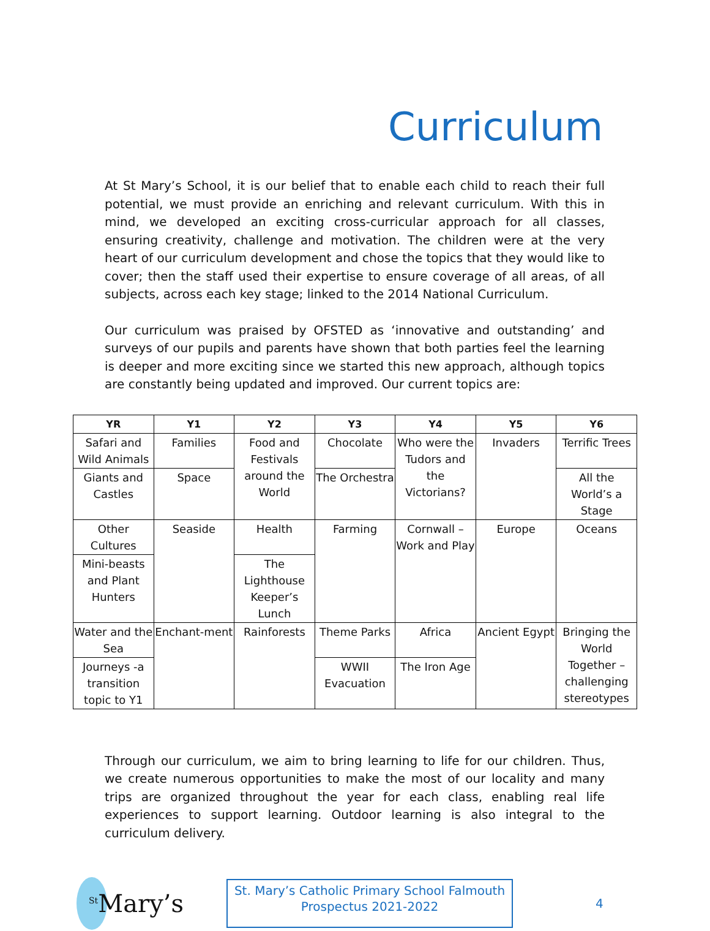Curriculum
At St Mary’s School, it is our belief that to enable each child to reach their full potential, we must provide an enriching and relevant curriculum. With this in mind, we developed an exciting cross-curricular approach for all classes, ensuring creativity, challenge and motivation. The children were at the very heart of our curriculum development and chose the topics that they would like to cover; then the staff used their expertise to ensure coverage of all areas, of all subjects, across each key stage; linked to the 2014 National Curriculum.
Our curriculum was praised by OFSTED as ‘innovative and outstanding’ and surveys of our pupils and parents have shown that both parties feel the learning is deeper and more exciting since we started this new approach, although topics are constantly being updated and improved. Our current topics are:
| YR | Y1 | Y2 | Y3 | Y4 | Y5 | Y6 |
| --- | --- | --- | --- | --- | --- | --- |
| Safari and Wild Animals | Families | Food and Festivals around the World | Chocolate | Who were the Tudors and the Victorians? | Invaders | Terrific Trees |
| Giants and Castles | Space | | The Orchestra | | | All the World’s a Stage |
| Other Cultures | Seaside | Health | Farming | Cornwall – Work and Play | Europe | Oceans |
| Mini-beasts and Plant Hunters | | The Lighthouse Keeper’s Lunch | | | | |
| Water and the Sea | Enchant-ment | Rainforests | Theme Parks | Africa | Ancient Egypt | Bringing the World Together – challenging stereotypes |
| Journeys -a transition topic to Y1 | | | WWII Evacuation | The Iron Age | | |
Through our curriculum, we aim to bring learning to life for our children. Thus, we create numerous opportunities to make the most of our locality and many trips are organized throughout the year for each class, enabling real life experiences to support learning. Outdoor learning is also integral to the curriculum delivery.
<sup>St</sup>Mary’s
St. Mary’s Catholic Primary School Falmouth
Prospectus 2021-2022
4